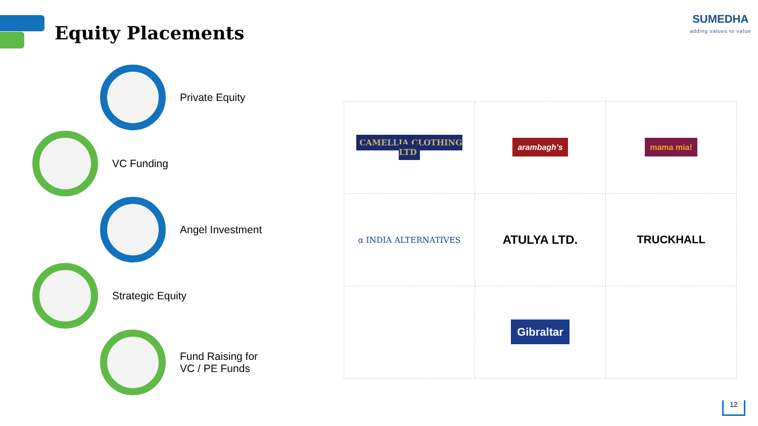Equity Placements
SUMEDHA
adding values to value
Private Equity
VC Funding
Angel Investment
Strategic Equity
Fund Raising for
VC / PE Funds
| CAMELLIA CLOTHING LTD | arambagh's | mama mia! |
| α INDIA ALTERNATIVES | ATULYA LTD. | TRUCKHALL |
| | Gibraltar | |
12